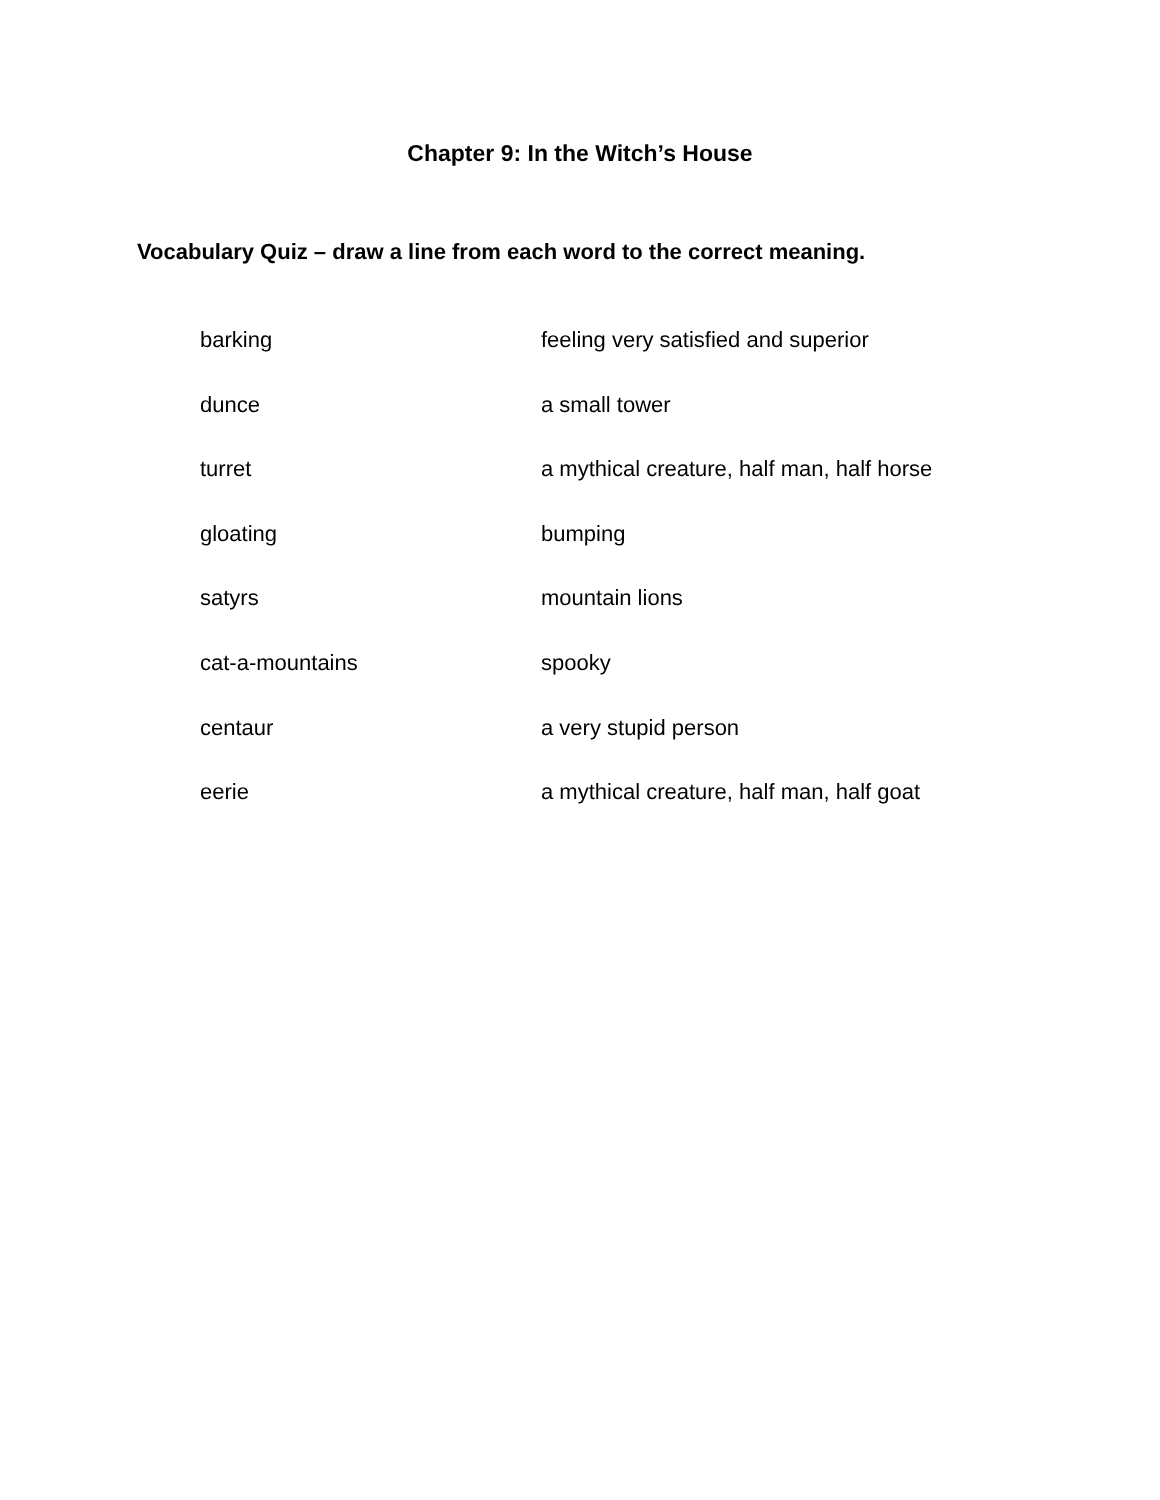Chapter 9: In the Witch’s House
Vocabulary Quiz – draw a line from each word to the correct meaning.
| barking | feeling very satisfied and superior |
| dunce | a small tower |
| turret | a mythical creature, half man, half horse |
| gloating | bumping |
| satyrs | mountain lions |
| cat-a-mountains | spooky |
| centaur | a very stupid person |
| eerie | a mythical creature, half man, half goat |